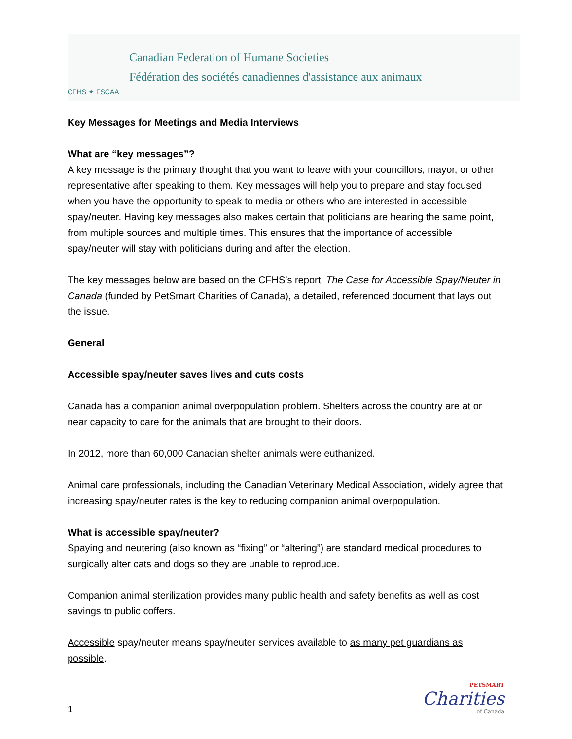CFHS ✦ FSCAA
Canadian Federation of Humane Societies
Fédération des sociétés canadiennes d'assistance aux animaux
Key Messages for Meetings and Media Interviews
What are “key messages”?
A key message is the primary thought that you want to leave with your councillors, mayor, or other representative after speaking to them. Key messages will help you to prepare and stay focused when you have the opportunity to speak to media or others who are interested in accessible spay/neuter. Having key messages also makes certain that politicians are hearing the same point, from multiple sources and multiple times. This ensures that the importance of accessible spay/neuter will stay with politicians during and after the election.
The key messages below are based on the CFHS’s report, The Case for Accessible Spay/Neuter in Canada (funded by PetSmart Charities of Canada), a detailed, referenced document that lays out the issue.
General
Accessible spay/neuter saves lives and cuts costs
Canada has a companion animal overpopulation problem. Shelters across the country are at or near capacity to care for the animals that are brought to their doors.
In 2012, more than 60,000 Canadian shelter animals were euthanized.
Animal care professionals, including the Canadian Veterinary Medical Association, widely agree that increasing spay/neuter rates is the key to reducing companion animal overpopulation.
What is accessible spay/neuter?
Spaying and neutering (also known as “fixing” or “altering”) are standard medical procedures to surgically alter cats and dogs so they are unable to reproduce.
Companion animal sterilization provides many public health and safety benefits as well as cost savings to public coffers.
Accessible spay/neuter means spay/neuter services available to as many pet guardians as possible.
1
PETSMART
Charities
of Canada